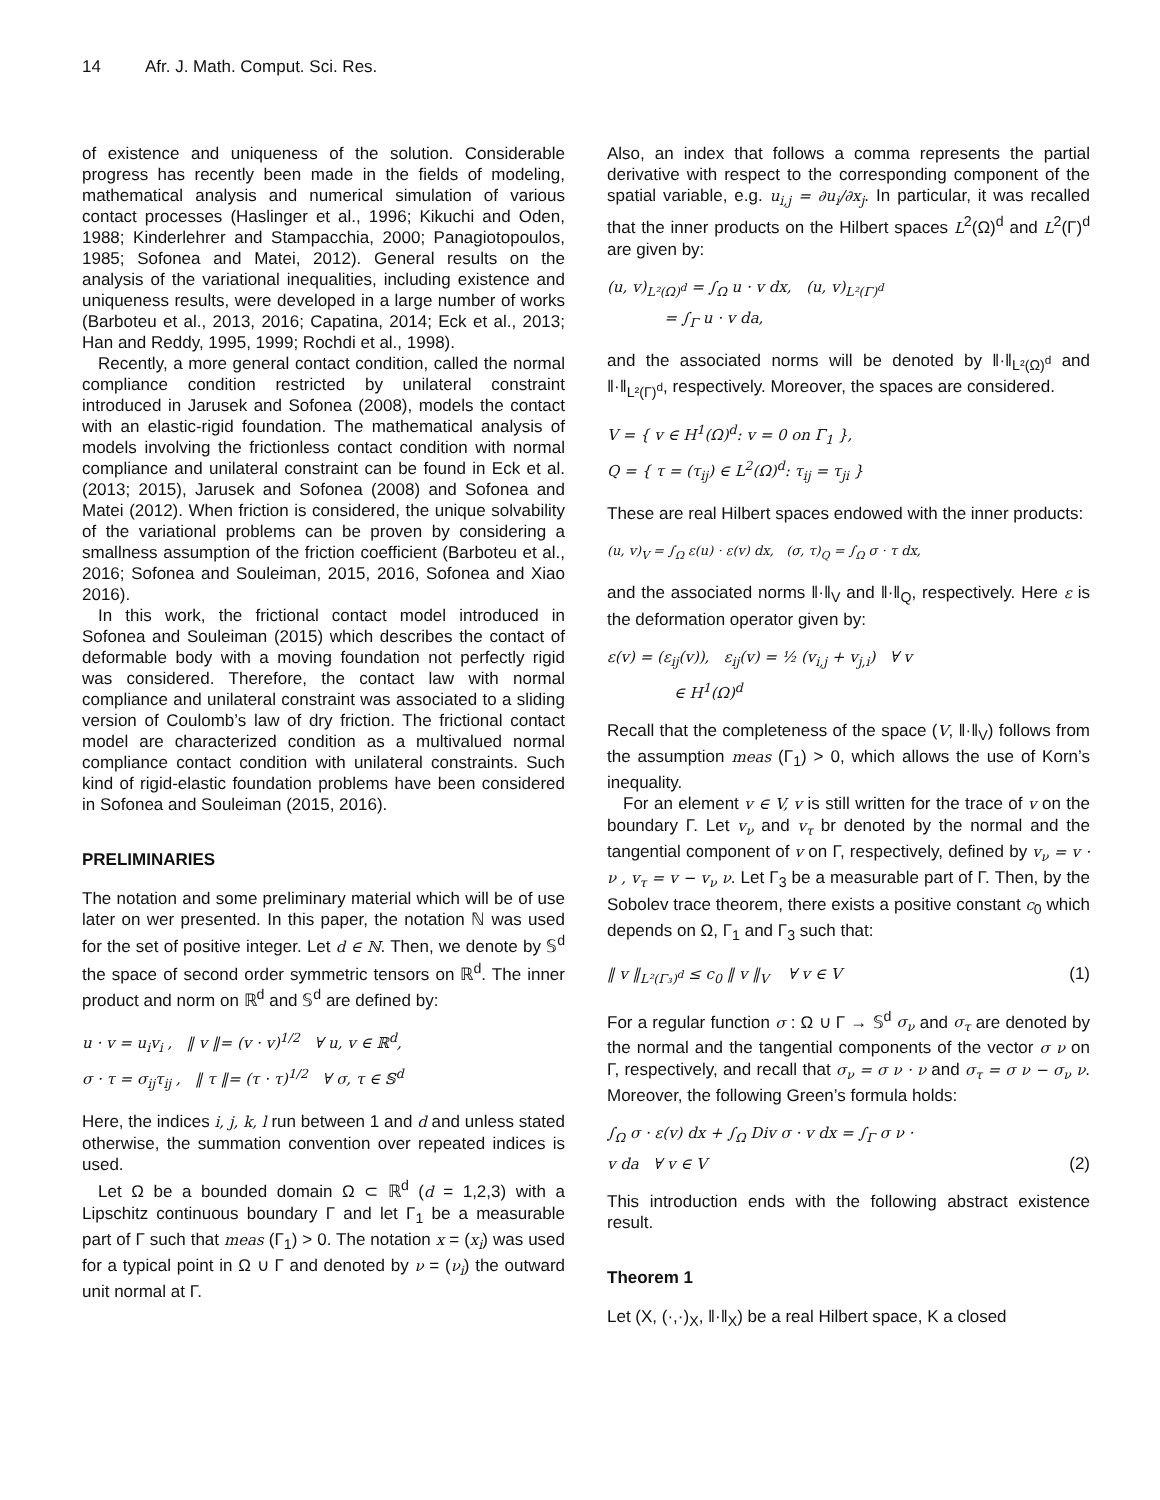14 Afr. J. Math. Comput. Sci. Res.
of existence and uniqueness of the solution. Considerable progress has recently been made in the fields of modeling, mathematical analysis and numerical simulation of various contact processes (Haslinger et al., 1996; Kikuchi and Oden, 1988; Kinderlehrer and Stampacchia, 2000; Panagiotopoulos, 1985; Sofonea and Matei, 2012). General results on the analysis of the variational inequalities, including existence and uniqueness results, were developed in a large number of works (Barboteu et al., 2013, 2016; Capatina, 2014; Eck et al., 2013; Han and Reddy, 1995, 1999; Rochdi et al., 1998).
Recently, a more general contact condition, called the normal compliance condition restricted by unilateral constraint introduced in Jarusek and Sofonea (2008), models the contact with an elastic-rigid foundation. The mathematical analysis of models involving the frictionless contact condition with normal compliance and unilateral constraint can be found in Eck et al. (2013; 2015), Jarusek and Sofonea (2008) and Sofonea and Matei (2012). When friction is considered, the unique solvability of the variational problems can be proven by considering a smallness assumption of the friction coefficient (Barboteu et al., 2016; Sofonea and Souleiman, 2015, 2016, Sofonea and Xiao 2016).
In this work, the frictional contact model introduced in Sofonea and Souleiman (2015) which describes the contact of deformable body with a moving foundation not perfectly rigid was considered. Therefore, the contact law with normal compliance and unilateral constraint was associated to a sliding version of Coulomb’s law of dry friction. The frictional contact model are characterized condition as a multivalued normal compliance contact condition with unilateral constraints. Such kind of rigid-elastic foundation problems have been considered in Sofonea and Souleiman (2015, 2016).
PRELIMINARIES
The notation and some preliminary material which will be of use later on wer presented. In this paper, the notation ℕ was used for the set of positive integer. Let d ∈ ℕ. Then, we denote by 𝕊<sup>d</sup> the space of second order symmetric tensors on ℝ<sup>d</sup>. The inner product and norm on ℝ<sup>d</sup> and 𝕊<sup>d</sup> are defined by:
u · v = u<sub>i</sub>v<sub>i</sub> , ‖ v ‖= (v · v)<sup>1/2</sup> ∀ u, v ∈ ℝ<sup>d</sup>,
σ · τ = σ<sub>ij</sub>τ<sub>ij</sub> , ‖ τ ‖= (τ · τ)<sup>1/2</sup> ∀ σ, τ ∈ 𝕊<sup>d</sup>
Here, the indices i, j, k, l run between 1 and d and unless stated otherwise, the summation convention over repeated indices is used.
Let Ω be a bounded domain Ω ⊂ ℝ<sup>d</sup> (d = 1,2,3) with a Lipschitz continuous boundary Γ and let Γ<sub>1</sub> be a measurable part of Γ such that meas (Γ<sub>1</sub>) > 0. The notation x = (x<sub>i</sub>) was used for a typical point in Ω ∪ Γ and denoted by ν = (ν<sub>i</sub>) the outward unit normal at Γ.
Also, an index that follows a comma represents the partial derivative with respect to the corresponding component of the spatial variable, e.g. u<sub>i,j</sub> = ∂u<sub>i</sub>/∂x<sub>j</sub>. In particular, it was recalled that the inner products on the Hilbert spaces L<sup>2</sup>(Ω)<sup>d</sup> and L<sup>2</sup>(Γ)<sup>d</sup> are given by:
(u, v)<sub>L²(Ω)<sup>d</sup></sub> = ∫<sub>Ω</sub> u · v dx, (u, v)<sub>L²(Γ)<sup>d</sup></sub>
= ∫<sub>Γ</sub> u · v da,
and the associated norms will be denoted by ‖·‖<sub>L²(Ω)<sup>d</sup></sub> and ‖·‖<sub>L²(Γ)<sup>d</sup></sub>, respectively. Moreover, the spaces are considered.
V = { v ∈ H<sup>1</sup>(Ω)<sup>d</sup>: v = 0 on Γ<sub>1</sub> },
Q = { τ = (τ<sub>ij</sub>) ∈ L<sup>2</sup>(Ω)<sup>d</sup>: τ<sub>ij</sub> = τ<sub>ji</sub> }
These are real Hilbert spaces endowed with the inner products:
(u, v)<sub>V</sub> = ∫<sub>Ω</sub> ε(u) · ε(v) dx, (σ, τ)<sub>Q</sub> = ∫<sub>Ω</sub> σ · τ dx,
and the associated norms ‖·‖<sub>V</sub> and ‖·‖<sub>Q</sub>, respectively. Here ε is the deformation operator given by:
ε(v) = (ε<sub>ij</sub>(v)), ε<sub>ij</sub>(v) = ½ (v<sub>i,j</sub> + v<sub>j,i</sub>) ∀ v
∈ H<sup>1</sup>(Ω)<sup>d</sup>
Recall that the completeness of the space (V, ‖·‖<sub>V</sub>) follows from the assumption meas (Γ<sub>1</sub>) > 0, which allows the use of Korn’s inequality.
For an element v ∈ V, v is still written for the trace of v on the boundary Γ. Let v<sub>ν</sub> and v<sub>τ</sub> br denoted by the normal and the tangential component of v on Γ, respectively, defined by v<sub>ν</sub> = v · ν , v<sub>τ</sub> = v − v<sub>ν</sub> ν. Let Γ<sub>3</sub> be a measurable part of Γ. Then, by the Sobolev trace theorem, there exists a positive constant c<sub>0</sub> which depends on Ω, Γ<sub>1</sub> and Γ<sub>3</sub> such that:
‖ v ‖<sub>L²(Γ₃)<sup>d</sup></sub> ≤ c<sub>0</sub> ‖ v ‖<sub>V</sub> ∀ v ∈ V (1)
For a regular function σ : Ω ∪ Γ → 𝕊<sup>d</sup> σ<sub>ν</sub> and σ<sub>τ</sub> are denoted by the normal and the tangential components of the vector σ ν on Γ, respectively, and recall that σ<sub>ν</sub> = σ ν · ν and σ<sub>τ</sub> = σ ν − σ<sub>ν</sub> ν. Moreover, the following Green’s formula holds:
∫<sub>Ω</sub> σ · ε(v) dx + ∫<sub>Ω</sub> Div σ · v dx = ∫<sub>Γ</sub> σ ν ·
v da ∀ v ∈ V (2)
This introduction ends with the following abstract existence result.
Theorem 1
Let (X, (·,·)<sub>X</sub>, ‖·‖<sub>X</sub>) be a real Hilbert space, K a closed